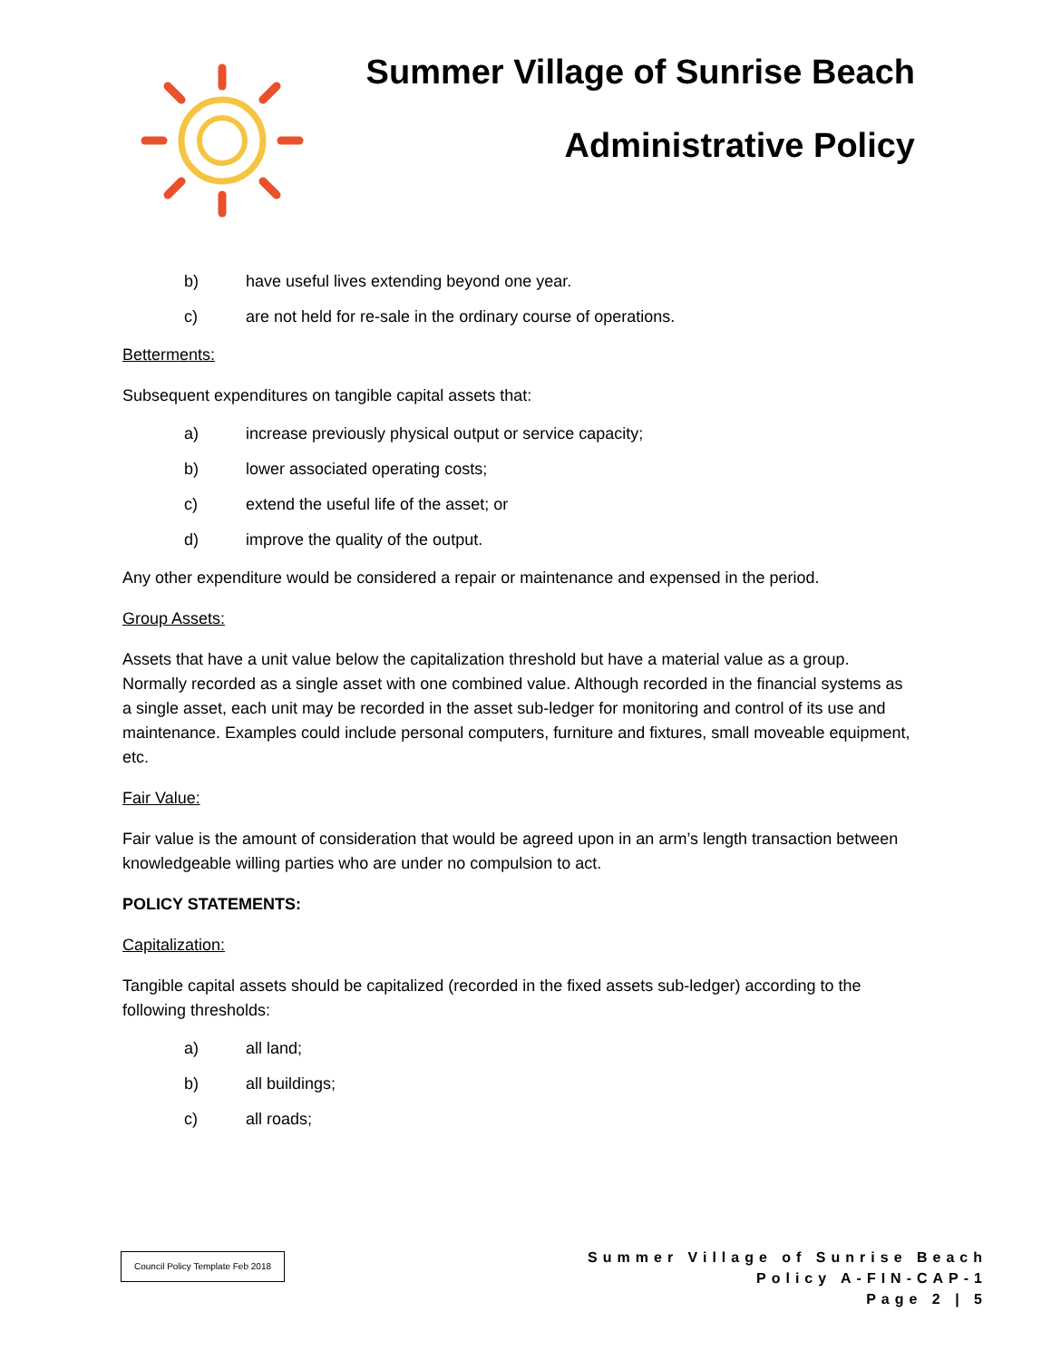Summer Village of Sunrise Beach
Administrative Policy
b) have useful lives extending beyond one year.
c) are not held for re-sale in the ordinary course of operations.
Betterments:
Subsequent expenditures on tangible capital assets that:
a) increase previously physical output or service capacity;
b) lower associated operating costs;
c) extend the useful life of the asset; or
d) improve the quality of the output.
Any other expenditure would be considered a repair or maintenance and expensed in the period.
Group Assets:
Assets that have a unit value below the capitalization threshold but have a material value as a group. Normally recorded as a single asset with one combined value. Although recorded in the financial systems as a single asset, each unit may be recorded in the asset sub-ledger for monitoring and control of its use and maintenance. Examples could include personal computers, furniture and fixtures, small moveable equipment, etc.
Fair Value:
Fair value is the amount of consideration that would be agreed upon in an arm’s length transaction between knowledgeable willing parties who are under no compulsion to act.
POLICY STATEMENTS:
Capitalization:
Tangible capital assets should be capitalized (recorded in the fixed assets sub-ledger) according to the following thresholds:
a) all land;
b) all buildings;
c) all roads;
Council Policy Template Feb 2018
Summer Village of Sunrise Beach
Policy A-FIN-CAP-1
Page 2 | 5